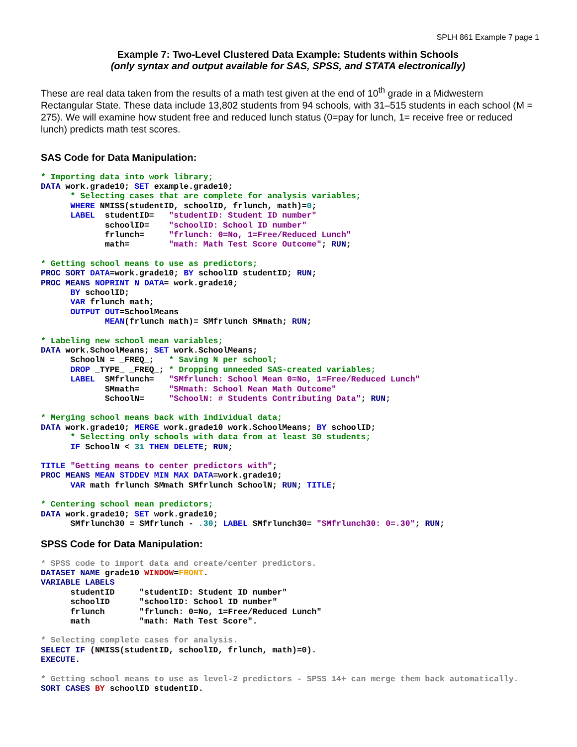SPLH 861 Example 7 page 1
Example 7: Two-Level Clustered Data Example: Students within Schools
(only syntax and output available for SAS, SPSS, and STATA electronically)
These are real data taken from the results of a math test given at the end of 10<sup>th</sup> grade in a Midwestern Rectangular State. These data include 13,802 students from 94 schools, with 31–515 students in each school (M = 275). We will examine how student free and reduced lunch status (0=pay for lunch, 1= receive free or reduced lunch) predicts math test scores.
SAS Code for Data Manipulation:
* Importing data into work library;
DATA work.grade10; SET example.grade10;
      * Selecting cases that are complete for analysis variables;
      WHERE NMISS(studentID, schoolID, frlunch, math)=0;
      LABEL  studentID=   "studentID: Student ID number"
             schoolID=    "schoolID: School ID number"
             frlunch=     "frlunch: 0=No, 1=Free/Reduced Lunch"
             math=        "math: Math Test Score Outcome"; RUN;
* Getting school means to use as predictors;
PROC SORT DATA=work.grade10; BY schoolID studentID; RUN;
PROC MEANS NOPRINT N DATA= work.grade10;
      BY schoolID;
      VAR frlunch math;
      OUTPUT OUT=SchoolMeans
             MEAN(frlunch math)= SMfrlunch SMmath; RUN;
* Labeling new school mean variables;
DATA work.SchoolMeans; SET work.SchoolMeans;
      SchoolN = _FREQ_;   * Saving N per school;
      DROP _TYPE_ _FREQ_; * Dropping unneeded SAS-created variables;
      LABEL  SMfrlunch=   "SMfrlunch: School Mean 0=No, 1=Free/Reduced Lunch"
             SMmath=      "SMmath: School Mean Math Outcome"
             SchoolN=     "SchoolN: # Students Contributing Data"; RUN;
* Merging school means back with individual data;
DATA work.grade10; MERGE work.grade10 work.SchoolMeans; BY schoolID;
      * Selecting only schools with data from at least 30 students;
      IF SchoolN < 31 THEN DELETE; RUN;
TITLE "Getting means to center predictors with";
PROC MEANS MEAN STDDEV MIN MAX DATA=work.grade10;
      VAR math frlunch SMmath SMfrlunch SchoolN; RUN; TITLE;
* Centering school mean predictors;
DATA work.grade10; SET work.grade10;
      SMfrlunch30 = SMfrlunch - .30; LABEL SMfrlunch30= "SMfrlunch30: 0=.30"; RUN;
SPSS Code for Data Manipulation:
* SPSS code to import data and create/center predictors.
DATASET NAME grade10 WINDOW=FRONT.
VARIABLE LABELS
      studentID     "studentID: Student ID number"
      schoolID      "schoolID: School ID number"
      frlunch       "frlunch: 0=No, 1=Free/Reduced Lunch"
      math          "math: Math Test Score".
* Selecting complete cases for analysis.
SELECT IF (NMISS(studentID, schoolID, frlunch, math)=0).
EXECUTE.
* Getting school means to use as level-2 predictors - SPSS 14+ can merge them back automatically.
SORT CASES BY schoolID studentID.